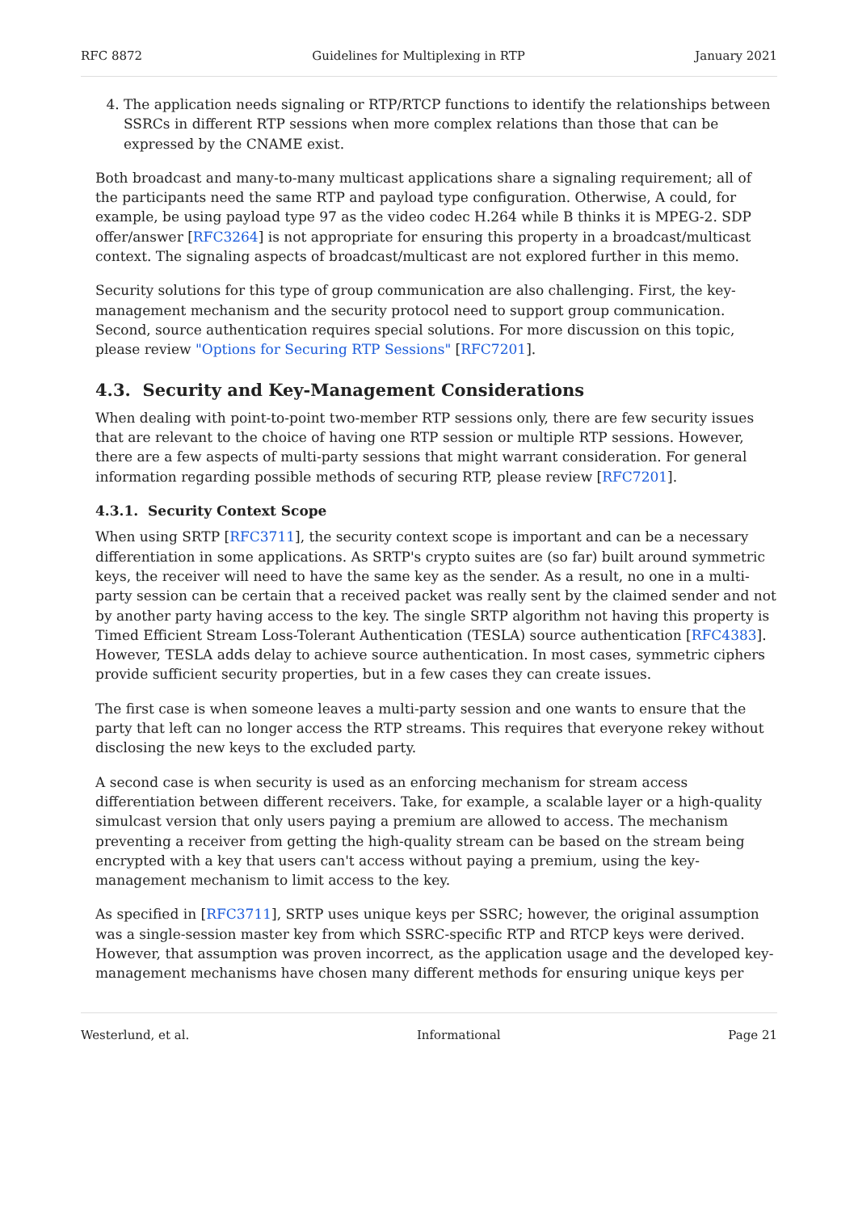RFC 8872 Guidelines for Multiplexing in RTP January 2021
4. The application needs signaling or RTP/RTCP functions to identify the relationships between SSRCs in different RTP sessions when more complex relations than those that can be expressed by the CNAME exist.
Both broadcast and many-to-many multicast applications share a signaling requirement; all of the participants need the same RTP and payload type configuration. Otherwise, A could, for example, be using payload type 97 as the video codec H.264 while B thinks it is MPEG-2. SDP offer/answer [RFC3264] is not appropriate for ensuring this property in a broadcast/multicast context. The signaling aspects of broadcast/multicast are not explored further in this memo.
Security solutions for this type of group communication are also challenging. First, the key-management mechanism and the security protocol need to support group communication. Second, source authentication requires special solutions. For more discussion on this topic, please review "Options for Securing RTP Sessions" [RFC7201].
4.3. Security and Key-Management Considerations
When dealing with point-to-point two-member RTP sessions only, there are few security issues that are relevant to the choice of having one RTP session or multiple RTP sessions. However, there are a few aspects of multi-party sessions that might warrant consideration. For general information regarding possible methods of securing RTP, please review [RFC7201].
4.3.1. Security Context Scope
When using SRTP [RFC3711], the security context scope is important and can be a necessary differentiation in some applications. As SRTP's crypto suites are (so far) built around symmetric keys, the receiver will need to have the same key as the sender. As a result, no one in a multi-party session can be certain that a received packet was really sent by the claimed sender and not by another party having access to the key. The single SRTP algorithm not having this property is Timed Efficient Stream Loss-Tolerant Authentication (TESLA) source authentication [RFC4383]. However, TESLA adds delay to achieve source authentication. In most cases, symmetric ciphers provide sufficient security properties, but in a few cases they can create issues.
The first case is when someone leaves a multi-party session and one wants to ensure that the party that left can no longer access the RTP streams. This requires that everyone rekey without disclosing the new keys to the excluded party.
A second case is when security is used as an enforcing mechanism for stream access differentiation between different receivers. Take, for example, a scalable layer or a high-quality simulcast version that only users paying a premium are allowed to access. The mechanism preventing a receiver from getting the high-quality stream can be based on the stream being encrypted with a key that users can't access without paying a premium, using the key-management mechanism to limit access to the key.
As specified in [RFC3711], SRTP uses unique keys per SSRC; however, the original assumption was a single-session master key from which SSRC-specific RTP and RTCP keys were derived. However, that assumption was proven incorrect, as the application usage and the developed key-management mechanisms have chosen many different methods for ensuring unique keys per
Westerlund, et al. Informational Page 21